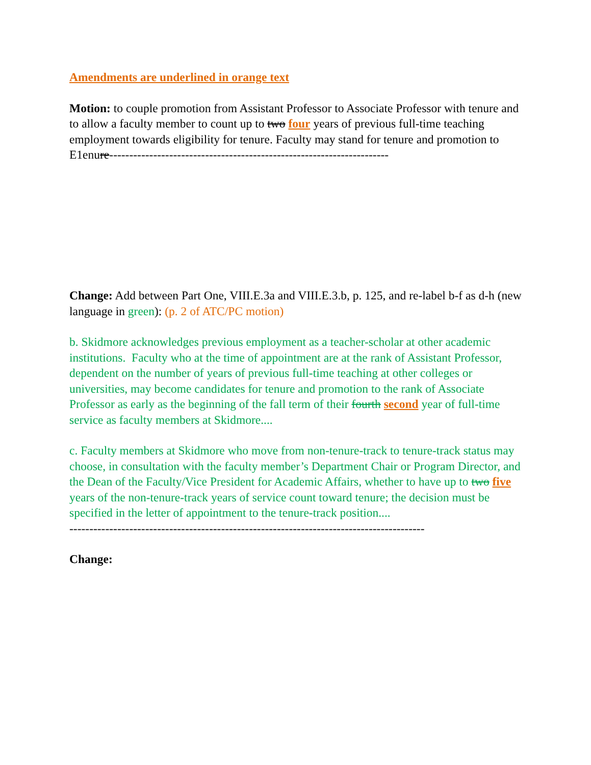Amendments are underlined in orange text
Motion: to couple promotion from Assistant Professor to Associate Professor with tenure and to allow a faculty member to count up to two four years of previous full-time teaching employment towards eligibility for tenure. Faculty may stand for tenure and promotion to E1enure----------------------------------------------------------------------
Change: Add between Part One, VIII.E.3a and VIII.E.3.b, p. 125, and re-label b-f as d-h (new language in green): (p. 2 of ATC/PC motion)
b. Skidmore acknowledges previous employment as a teacher-scholar at other academic institutions. Faculty who at the time of appointment are at the rank of Assistant Professor, dependent on the number of years of previous full-time teaching at other colleges or universities, may become candidates for tenure and promotion to the rank of Associate Professor as early as the beginning of the fall term of their fourth second year of full-time service as faculty members at Skidmore....
c. Faculty members at Skidmore who move from non-tenure-track to tenure-track status may choose, in consultation with the faculty member’s Department Chair or Program Director, and the Dean of the Faculty/Vice President for Academic Affairs, whether to have up to two five years of the non-tenure-track years of service count toward tenure; the decision must be specified in the letter of appointment to the tenure-track position....
-----------------------------------------------------------------------------------------
Change: